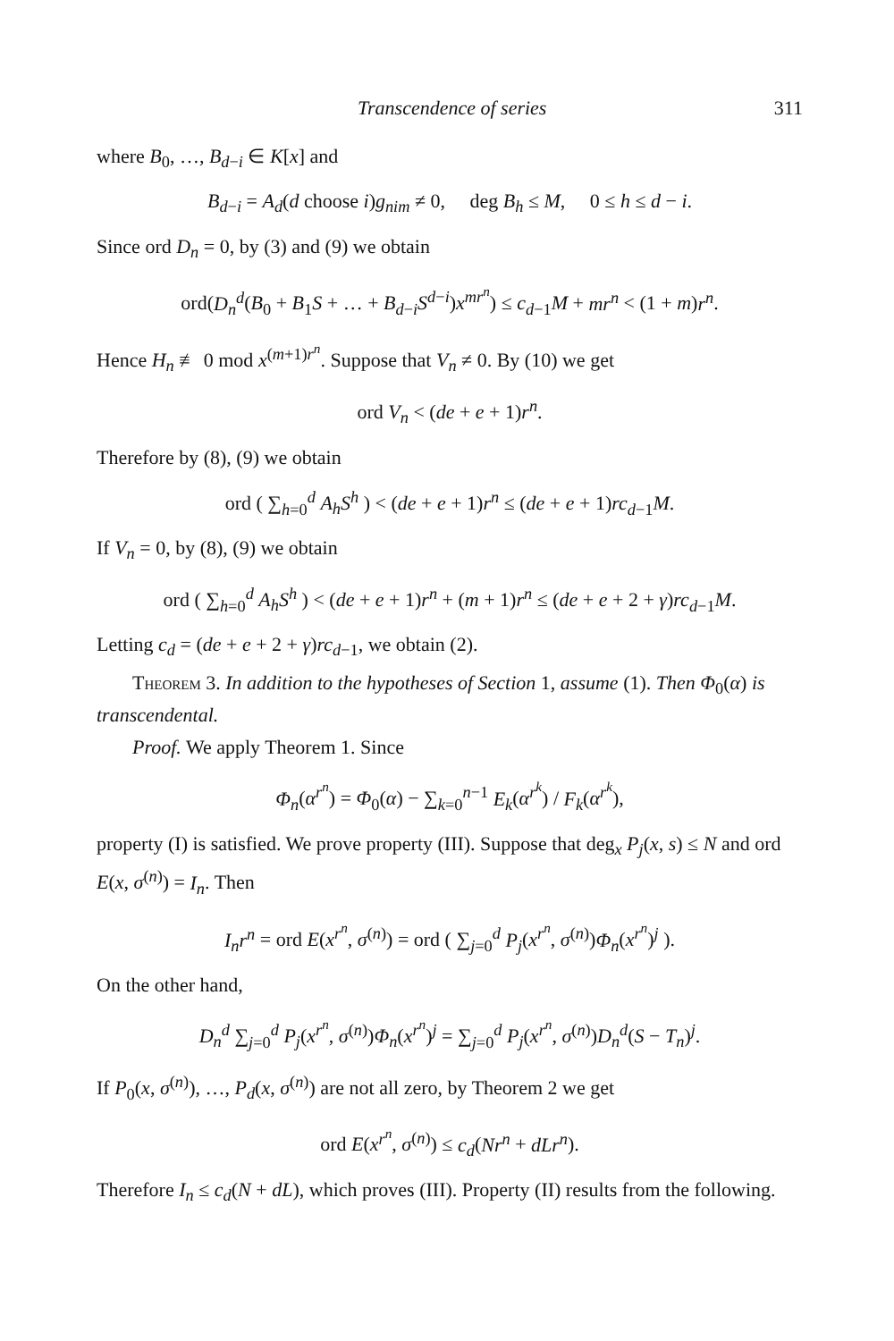Transcendence of series 311
where B<sub>0</sub>, …, B<sub>d−i</sub> ∈ K[x] and
B<sub>d−i</sub> = A<sub>d</sub>(d choose i)g<sub>nim</sub> ≠ 0, deg B<sub>h</sub> ≤ M, 0 ≤ h ≤ d − i.
Since ord D<sub>n</sub> = 0, by (3) and (9) we obtain
ord(D<sub>n</sub><sup>d</sup>(B<sub>0</sub> + B<sub>1</sub>S + … + B<sub>d−i</sub>S<sup>d−i</sup>)x<sup>mr<sup>n</sup></sup>) ≤ c<sub>d−1</sub>M + mr<sup>n</sup> < (1 + m)r<sup>n</sup>.
Hence H<sub>n</sub> ≢ 0 mod x<sup>(m+1)r<sup>n</sup></sup>. Suppose that V<sub>n</sub> ≠ 0. By (10) we get
ord V<sub>n</sub> < (de + e + 1)r<sup>n</sup>.
Therefore by (8), (9) we obtain
ord ( ∑<sub>h=0</sub><sup>d</sup> A<sub>h</sub>S<sup>h</sup> ) < (de + e + 1)r<sup>n</sup> ≤ (de + e + 1)rc<sub>d−1</sub>M.
If V<sub>n</sub> = 0, by (8), (9) we obtain
ord ( ∑<sub>h=0</sub><sup>d</sup> A<sub>h</sub>S<sup>h</sup> ) < (de + e + 1)r<sup>n</sup> + (m + 1)r<sup>n</sup> ≤ (de + e + 2 + γ)rc<sub>d−1</sub>M.
Letting c<sub>d</sub> = (de + e + 2 + γ)rc<sub>d−1</sub>, we obtain (2).
Theorem 3. In addition to the hypotheses of Section 1, assume (1). Then Φ<sub>0</sub>(α) is transcendental.
Proof. We apply Theorem 1. Since
Φ<sub>n</sub>(α<sup>r<sup>n</sup></sup>) = Φ<sub>0</sub>(α) − ∑<sub>k=0</sub><sup>n−1</sup> E<sub>k</sub>(α<sup>r<sup>k</sup></sup>) / F<sub>k</sub>(α<sup>r<sup>k</sup></sup>),
property (I) is satisfied. We prove property (III). Suppose that deg<sub>x</sub> P<sub>j</sub>(x, s) ≤ N and ord E(x, σ<sup>(n)</sup>) = I<sub>n</sub>. Then
I<sub>n</sub>r<sup>n</sup> = ord E(x<sup>r<sup>n</sup></sup>, σ<sup>(n)</sup>) = ord ( ∑<sub>j=0</sub><sup>d</sup> P<sub>j</sub>(x<sup>r<sup>n</sup></sup>, σ<sup>(n)</sup>)Φ<sub>n</sub>(x<sup>r<sup>n</sup></sup>)<sup>j</sup> ).
On the other hand,
D<sub>n</sub><sup>d</sup> ∑<sub>j=0</sub><sup>d</sup> P<sub>j</sub>(x<sup>r<sup>n</sup></sup>, σ<sup>(n)</sup>)Φ<sub>n</sub>(x<sup>r<sup>n</sup></sup>)<sup>j</sup> = ∑<sub>j=0</sub><sup>d</sup> P<sub>j</sub>(x<sup>r<sup>n</sup></sup>, σ<sup>(n)</sup>)D<sub>n</sub><sup>d</sup>(S − T<sub>n</sub>)<sup>j</sup>.
If P<sub>0</sub>(x, σ<sup>(n)</sup>), …, P<sub>d</sub>(x, σ<sup>(n)</sup>) are not all zero, by Theorem 2 we get
ord E(x<sup>r<sup>n</sup></sup>, σ<sup>(n)</sup>) ≤ c<sub>d</sub>(Nr<sup>n</sup> + dLr<sup>n</sup>).
Therefore I<sub>n</sub> ≤ c<sub>d</sub>(N + dL), which proves (III). Property (II) results from the following.